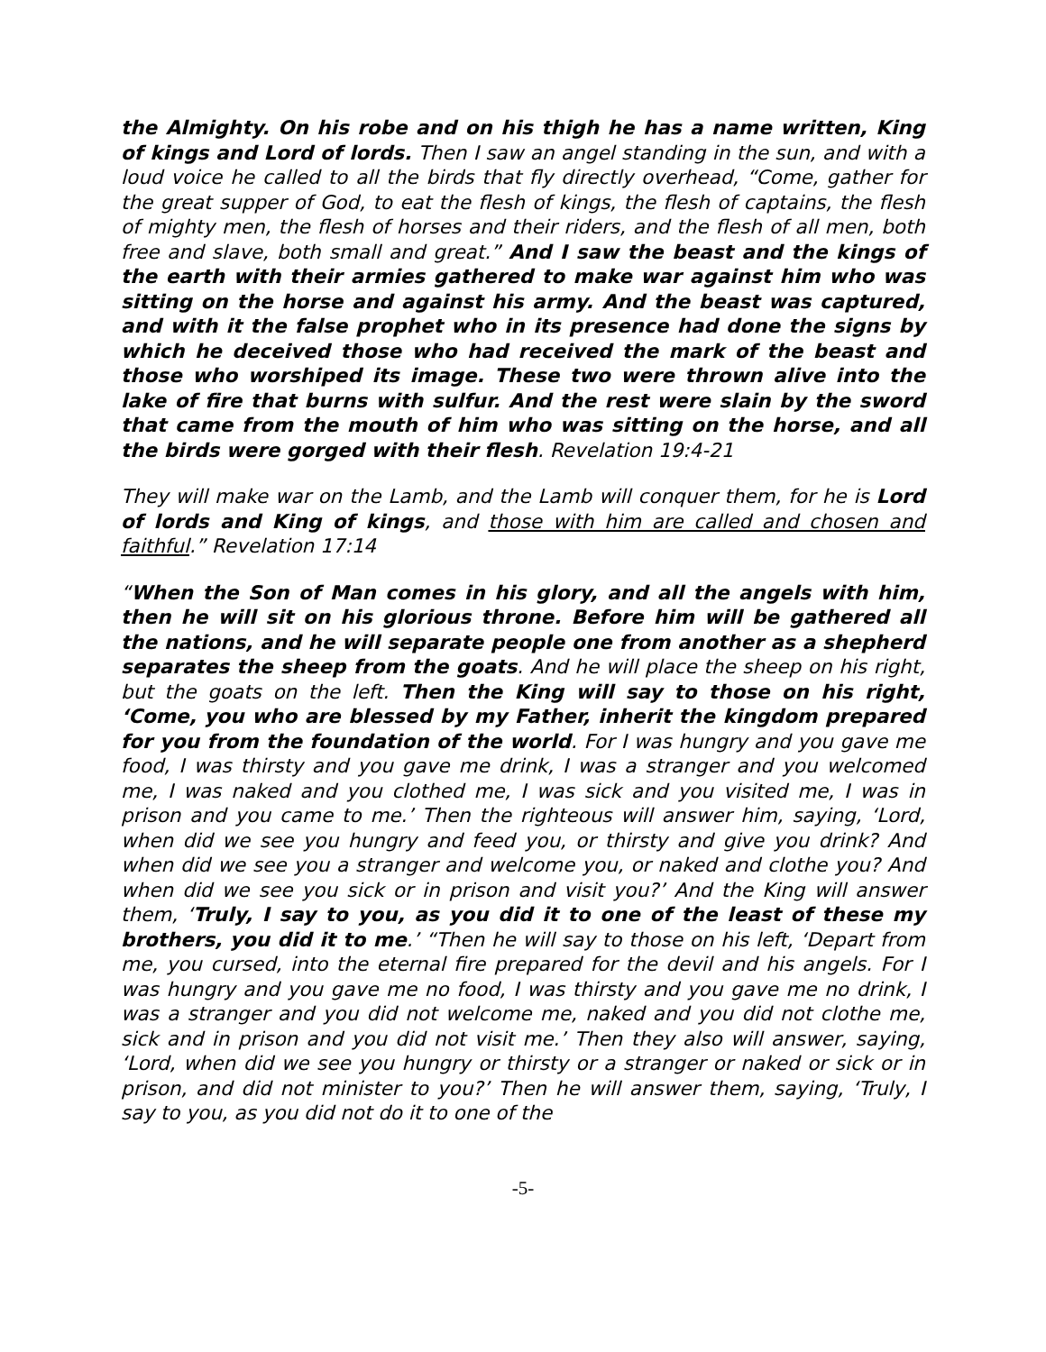the Almighty. On his robe and on his thigh he has a name written, King of kings and Lord of lords. Then I saw an angel standing in the sun, and with a loud voice he called to all the birds that fly directly overhead, “Come, gather for the great supper of God, to eat the flesh of kings, the flesh of captains, the flesh of mighty men, the flesh of horses and their riders, and the flesh of all men, both free and slave, both small and great.” And I saw the beast and the kings of the earth with their armies gathered to make war against him who was sitting on the horse and against his army. And the beast was captured, and with it the false prophet who in its presence had done the signs by which he deceived those who had received the mark of the beast and those who worshiped its image. These two were thrown alive into the lake of fire that burns with sulfur. And the rest were slain by the sword that came from the mouth of him who was sitting on the horse, and all the birds were gorged with their flesh. Revelation 19:4-21
They will make war on the Lamb, and the Lamb will conquer them, for he is Lord of lords and King of kings, and those with him are called and chosen and faithful.” Revelation 17:14
“When the Son of Man comes in his glory, and all the angels with him, then he will sit on his glorious throne. Before him will be gathered all the nations, and he will separate people one from another as a shepherd separates the sheep from the goats. And he will place the sheep on his right, but the goats on the left. Then the King will say to those on his right, ‘Come, you who are blessed by my Father, inherit the kingdom prepared for you from the foundation of the world. For I was hungry and you gave me food, I was thirsty and you gave me drink, I was a stranger and you welcomed me, I was naked and you clothed me, I was sick and you visited me, I was in prison and you came to me.’ Then the righteous will answer him, saying, ‘Lord, when did we see you hungry and feed you, or thirsty and give you drink? And when did we see you a stranger and welcome you, or naked and clothe you? And when did we see you sick or in prison and visit you?’ And the King will answer them, ‘Truly, I say to you, as you did it to one of the least of these my brothers, you did it to me.’ “Then he will say to those on his left, ‘Depart from me, you cursed, into the eternal fire prepared for the devil and his angels. For I was hungry and you gave me no food, I was thirsty and you gave me no drink, I was a stranger and you did not welcome me, naked and you did not clothe me, sick and in prison and you did not visit me.’ Then they also will answer, saying, ‘Lord, when did we see you hungry or thirsty or a stranger or naked or sick or in prison, and did not minister to you?’ Then he will answer them, saying, ‘Truly, I say to you, as you did not do it to one of the
-5-